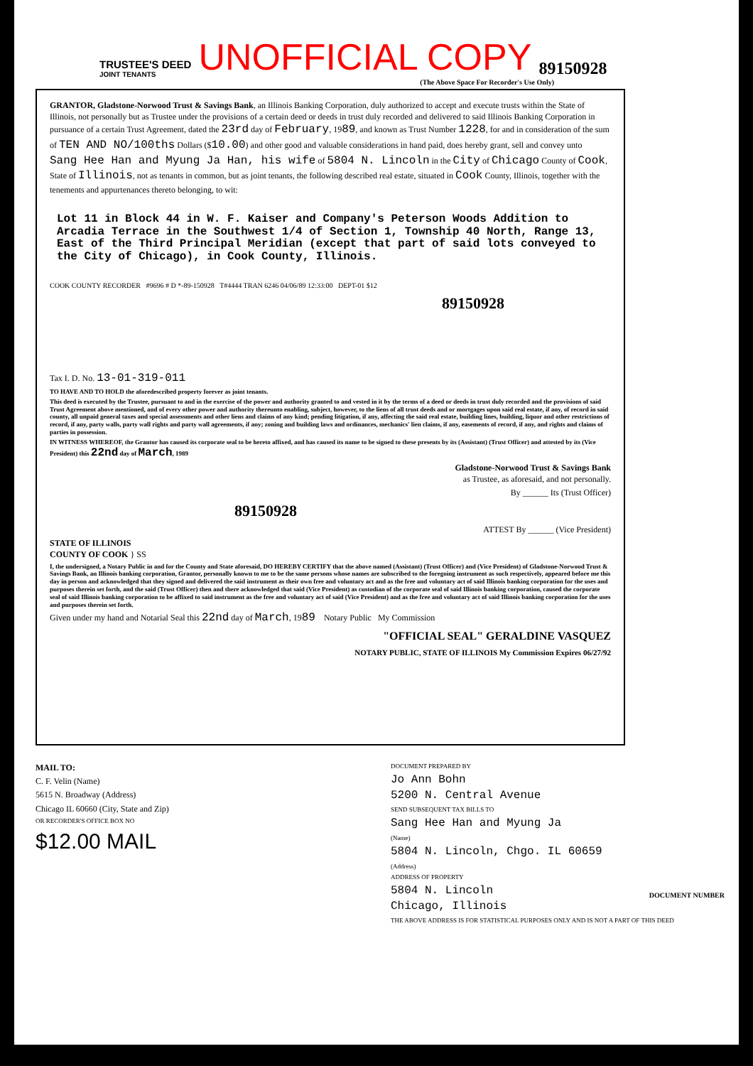TRUSTEE'S DEED
JOINT TENANTS
UNOFFICIAL COPY 89150928
(The Above Space For Recorder's Use Only)
GRANTOR, Gladstone-Norwood Trust & Savings Bank, an Illinois Banking Corporation, duly authorized to accept and execute trusts within the State of Illinois, not personally but as Trustee under the provisions of a certain deed or deeds in trust duly recorded and delivered to said Illinois Banking Corporation in pursuance of a certain Trust Agreement, dated the 23rd day of February, 1989, and known as Trust Number 1228, for and in consideration of the sum of TEN AND NO/100ths Dollars ($10.00) and other good and valuable considerations in hand paid, does hereby grant, sell and convey unto Sang Hee Han and Myung Ja Han, his wife of 5804 N. Lincoln in the City of Chicago County of Cook, State of Illinois, not as tenants in common, but as joint tenants, the following described real estate, situated in Cook County, Illinois, together with the tenements and appurtenances thereto belonging, to wit:
Lot 11 in Block 44 in W. F. Kaiser and Company's Peterson Woods Addition to Arcadia Terrace in the Southwest 1/4 of Section 1, Township 40 North, Range 13, East of the Third Principal Meridian (except that part of said lots conveyed to the City of Chicago), in Cook County, Illinois.
COOK COUNTY RECORDER #9696 # D *-89-150928 T#4444 TRAN 6246 04/06/89 12:33:00 DEPT-01 $12
89150928
Tax I. D. No. 13-01-319-011
TO HAVE AND TO HOLD the aforedescribed property forever as joint tenants.
This deed is executed by the Trustee, pursuant to and in the exercise of the power and authority granted to and vested in it by the terms of a deed or deeds in trust duly recorded and the provisions of said Trust Agreement above mentioned, and of every other power and authority thereunto enabling, subject, however, to the liens of all trust deeds and or mortgages upon said real estate, if any, of record in said county, all unpaid general taxes and special assessments and other liens and claims of any kind; pending litigation, if any, affecting the said real estate, building lines, building, liquor and other restrictions of record, if any, party walls, party wall rights and party wall agreements, if any; zoning and building laws and ordinances, mechanics' lien claims, if any, easements of record, if any, and rights and claims of parties in possession.
IN WITNESS WHEREOF, the Grantor has caused its corporate seal to be hereto affixed, and has caused its name to be signed to these presents by its (Assistant) (Trust Officer) and attested by its (Vice President) this 22nd day of March, 1989
Gladstone-Norwood Trust & Savings Bank
as Trustee, as aforesaid, and not personally.
By ______ Its (Trust Officer)
89150928
ATTEST By ______ (Vice President)
STATE OF ILLINOIS
COUNTY OF COOK } SS
I, the undersigned, a Notary Public in and for the County and State aforesaid, DO HEREBY CERTIFY that the above named (Assistant) (Trust Officer) and (Vice President) of Gladstone-Norwood Trust & Savings Bank, an Illinois banking corporation, Grantor, personally known to me to be the same persons whose names are subscribed to the foregoing instrument as such respectively, appeared before me this day in person and acknowledged that they signed and delivered the said instrument as their own free and voluntary act and as the free and voluntary act of said Illinois banking corporation for the uses and purposes therein set forth, and the said (Trust Officer) then and there acknowledged that said (Vice President) as custodian of the corporate seal of said Illinois banking corporation, caused the corporate seal of said Illinois banking corporation to be affixed to said instrument as the free and voluntary act of said (Vice President) and as the free and voluntary act of said Illinois banking corporation for the uses and purposes therein set forth.
Given under my hand and Notarial Seal this 22nd day of March, 1989 Notary Public My Commission
"OFFICIAL SEAL" GERALDINE VASQUEZ
NOTARY PUBLIC, STATE OF ILLINOIS My Commission Expires 06/27/92
MAIL TO:
C. F. Velin (Name)
5615 N. Broadway (Address)
Chicago IL 60660 (City, State and Zip)
OR RECORDER'S OFFICE BOX NO
$12.00 MAIL
DOCUMENT PREPARED BY
Jo Ann Bohn
5200 N. Central Avenue
SEND SUBSEQUENT TAX BILLS TO
Sang Hee Han and Myung Ja
(Name)
5804 N. Lincoln, Chgo. IL 60659
(Address)
ADDRESS OF PROPERTY
5804 N. Lincoln
Chicago, Illinois
THE ABOVE ADDRESS IS FOR STATISTICAL PURPOSES ONLY AND IS NOT A PART OF THIS DEED
DOCUMENT NUMBER